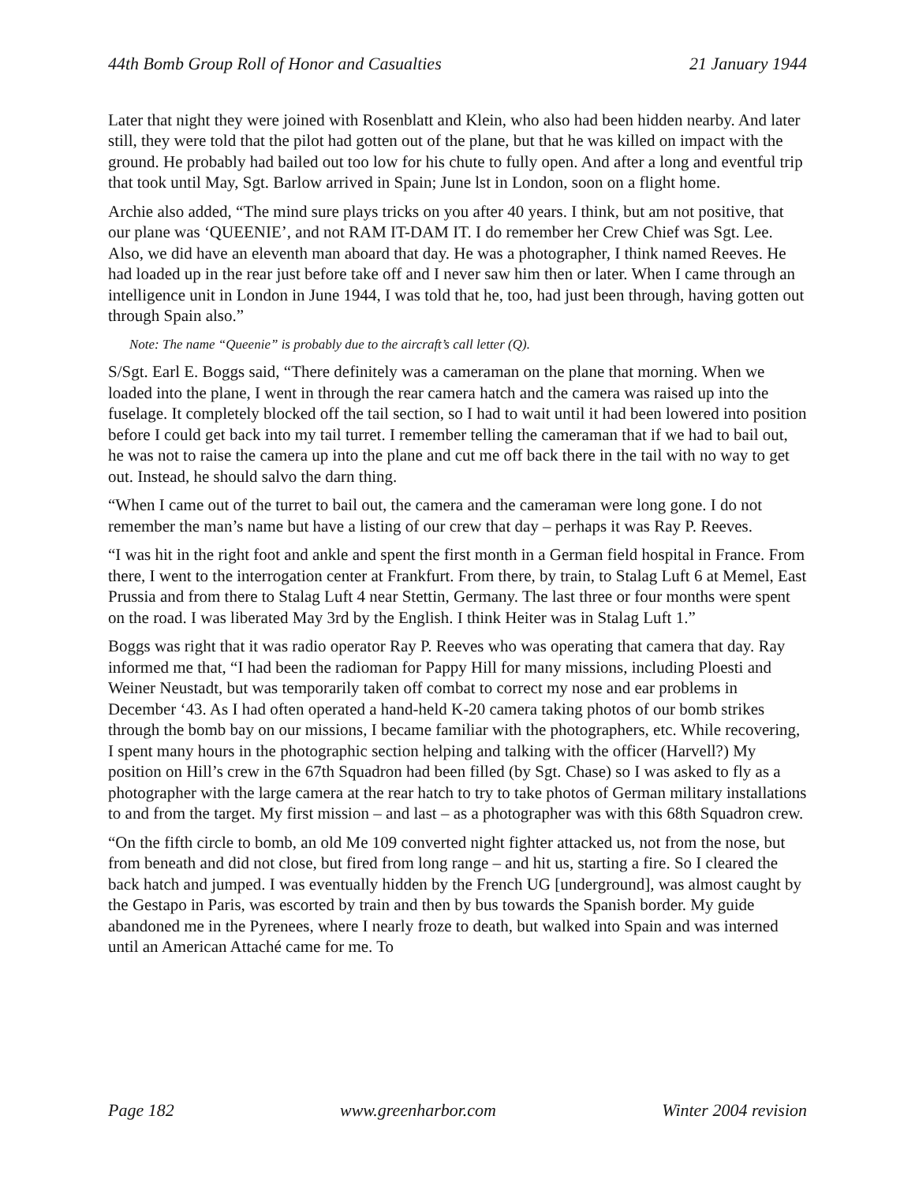44th Bomb Group Roll of Honor and Casualties 21 January 1944
Later that night they were joined with Rosenblatt and Klein, who also had been hidden nearby. And later still, they were told that the pilot had gotten out of the plane, but that he was killed on impact with the ground. He probably had bailed out too low for his chute to fully open. And after a long and eventful trip that took until May, Sgt. Barlow arrived in Spain; June lst in London, soon on a flight home.
Archie also added, “The mind sure plays tricks on you after 40 years. I think, but am not positive, that our plane was ‘QUEENIE’, and not RAM IT-DAM IT. I do remember her Crew Chief was Sgt. Lee. Also, we did have an eleventh man aboard that day. He was a photographer, I think named Reeves. He had loaded up in the rear just before take off and I never saw him then or later. When I came through an intelligence unit in London in June 1944, I was told that he, too, had just been through, having gotten out through Spain also.”
Note: The name “Queenie” is probably due to the aircraft’s call letter (Q).
S/Sgt. Earl E. Boggs said, “There definitely was a cameraman on the plane that morning. When we loaded into the plane, I went in through the rear camera hatch and the camera was raised up into the fuselage. It completely blocked off the tail section, so I had to wait until it had been lowered into position before I could get back into my tail turret. I remember telling the cameraman that if we had to bail out, he was not to raise the camera up into the plane and cut me off back there in the tail with no way to get out. Instead, he should salvo the darn thing.
“When I came out of the turret to bail out, the camera and the cameraman were long gone. I do not remember the man’s name but have a listing of our crew that day – perhaps it was Ray P. Reeves.
“I was hit in the right foot and ankle and spent the first month in a German field hospital in France. From there, I went to the interrogation center at Frankfurt. From there, by train, to Stalag Luft 6 at Memel, East Prussia and from there to Stalag Luft 4 near Stettin, Germany. The last three or four months were spent on the road. I was liberated May 3rd by the English. I think Heiter was in Stalag Luft 1.”
Boggs was right that it was radio operator Ray P. Reeves who was operating that camera that day. Ray informed me that, “I had been the radioman for Pappy Hill for many missions, including Ploesti and Weiner Neustadt, but was temporarily taken off combat to correct my nose and ear problems in December ‘43. As I had often operated a hand-held K-20 camera taking photos of our bomb strikes through the bomb bay on our missions, I became familiar with the photographers, etc. While recovering, I spent many hours in the photographic section helping and talking with the officer (Harvell?) My position on Hill’s crew in the 67th Squadron had been filled (by Sgt. Chase) so I was asked to fly as a photographer with the large camera at the rear hatch to try to take photos of German military installations to and from the target. My first mission – and last – as a photographer was with this 68th Squadron crew.
“On the fifth circle to bomb, an old Me 109 converted night fighter attacked us, not from the nose, but from beneath and did not close, but fired from long range – and hit us, starting a fire. So I cleared the back hatch and jumped. I was eventually hidden by the French UG [underground], was almost caught by the Gestapo in Paris, was escorted by train and then by bus towards the Spanish border. My guide abandoned me in the Pyrenees, where I nearly froze to death, but walked into Spain and was interned until an American Attaché came for me. To
Page 182 www.greenharbor.com Winter 2004 revision